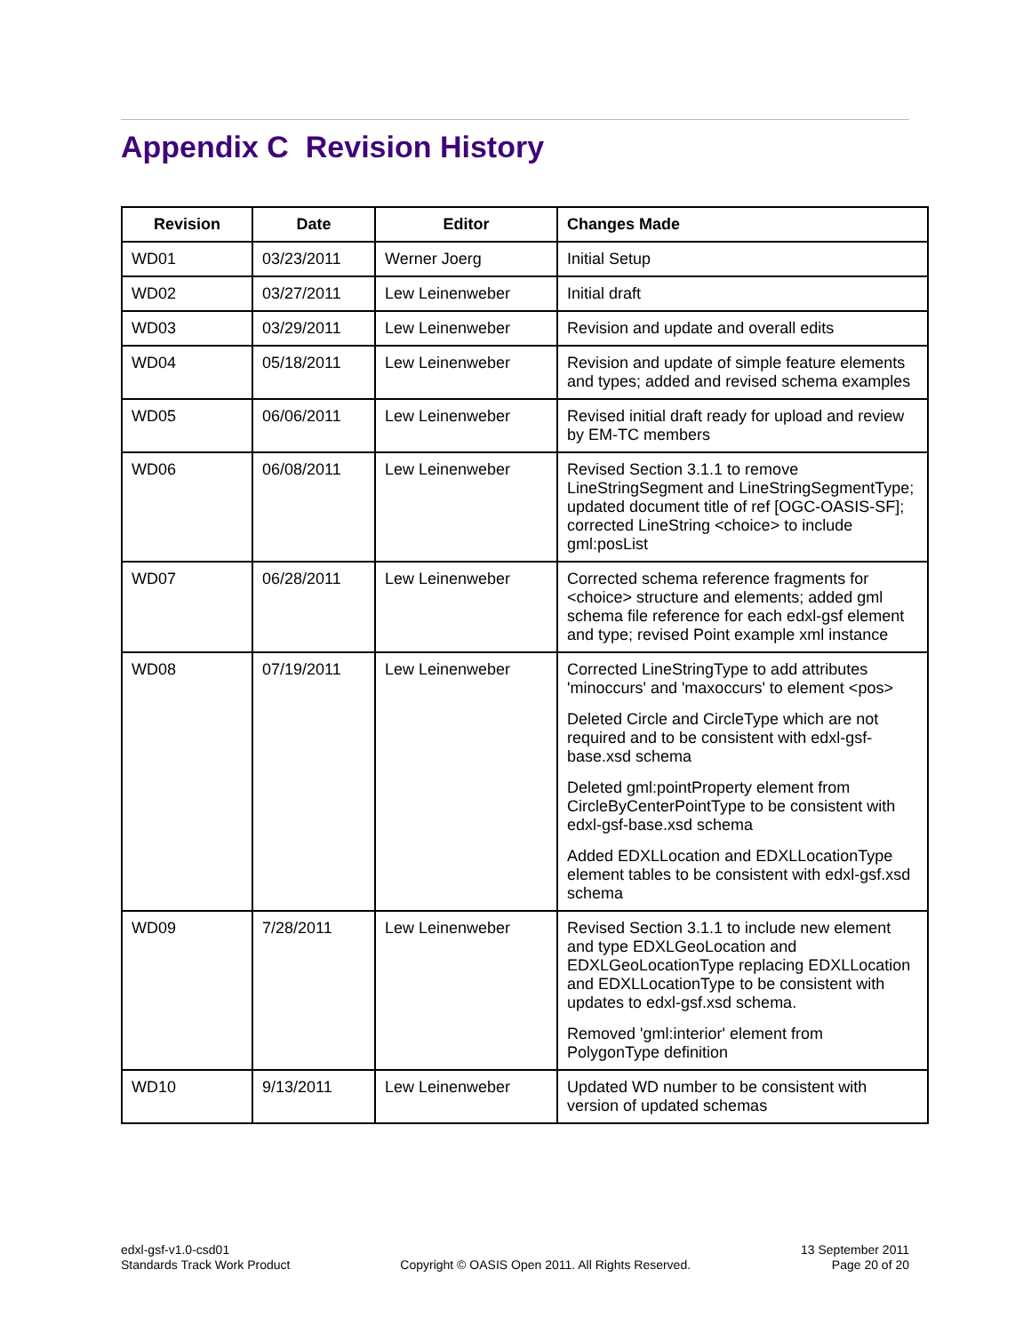Appendix C Revision History
| Revision | Date | Editor | Changes Made |
| --- | --- | --- | --- |
| WD01 | 03/23/2011 | Werner Joerg | Initial Setup |
| WD02 | 03/27/2011 | Lew Leinenweber | Initial draft |
| WD03 | 03/29/2011 | Lew Leinenweber | Revision and update and overall edits |
| WD04 | 05/18/2011 | Lew Leinenweber | Revision and update of simple feature elements and types; added and revised schema examples |
| WD05 | 06/06/2011 | Lew Leinenweber | Revised initial draft ready for upload and review by EM-TC members |
| WD06 | 06/08/2011 | Lew Leinenweber | Revised Section 3.1.1 to remove LineStringSegment and LineStringSegmentType; updated document title of ref [OGC-OASIS-SF]; corrected LineString <choice> to include gml:posList |
| WD07 | 06/28/2011 | Lew Leinenweber | Corrected schema reference fragments for <choice> structure and elements; added gml schema file reference for each edxl-gsf element and type; revised Point example xml instance |
| WD08 | 07/19/2011 | Lew Leinenweber | Corrected LineStringType to add attributes 'minoccurs' and 'maxoccurs' to element <pos> Deleted Circle and CircleType which are not required and to be consistent with edxl-gsf-base.xsd schema Deleted gml:pointProperty element from CircleByCenterPointType to be consistent with edxl-gsf-base.xsd schema Added EDXLLocation and EDXLLocationType element tables to be consistent with edxl-gsf.xsd schema |
| WD09 | 7/28/2011 | Lew Leinenweber | Revised Section 3.1.1 to include new element and type EDXLGeoLocation and EDXLGeoLocationType replacing EDXLLocation and EDXLLocationType to be consistent with updates to edxl-gsf.xsd schema. Removed 'gml:interior' element from PolygonType definition |
| WD10 | 9/13/2011 | Lew Leinenweber | Updated WD number to be consistent with version of updated schemas |
edxl-gsf-v1.0-csd01
Standards Track Work Product
Copyright © OASIS Open 2011. All Rights Reserved.
13 September 2011
Page 20 of 20